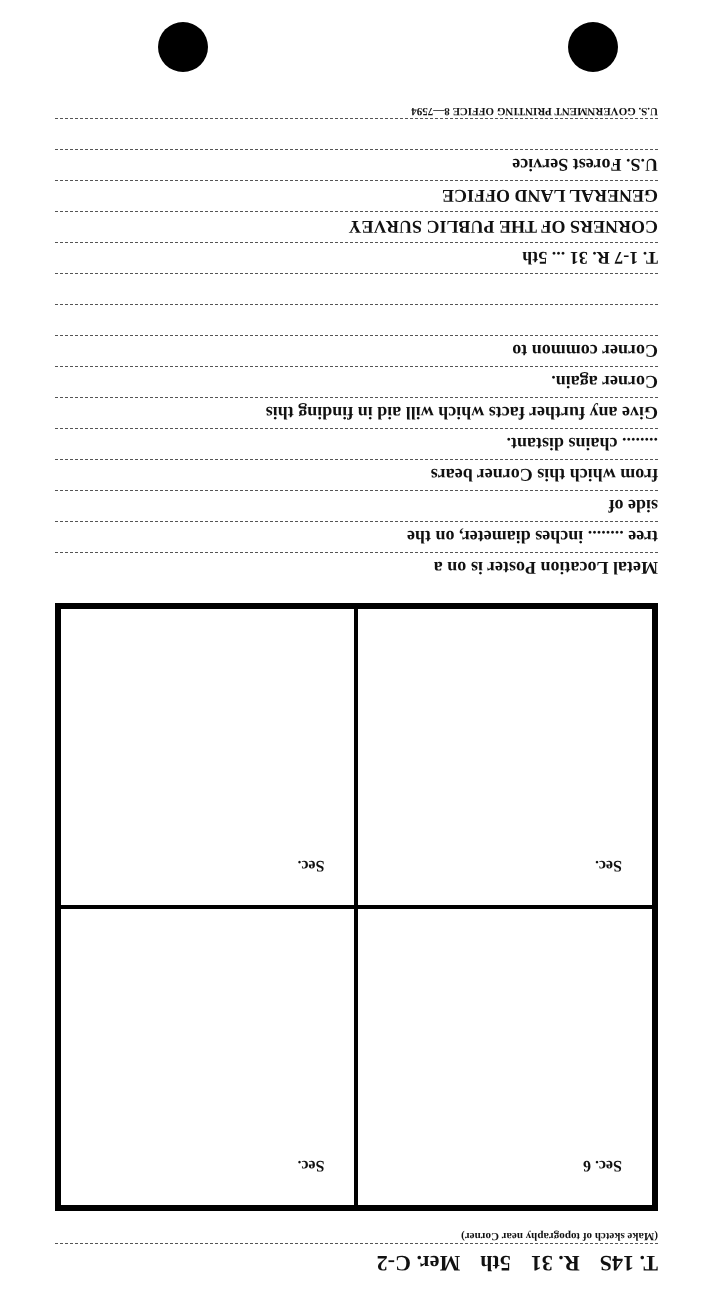T. 14S R. 31 5th Mer. C-2
(Make sketch of topography near Corner)
Sec. 6
Sec.
Sec.
Sec.
Metal Location Poster is on a
tree ........ inches diameter, on the
side of
from which this Corner bears
........ chains distant.
Give any further facts which will aid in finding this
Corner again.
Corner common to
T. 1-7 R. 31 ... 5th
CORNERS OF THE PUBLIC SURVEY
GENERAL LAND OFFICE
U.S. Forest Service
U.S. GOVERNMENT PRINTING OFFICE 8—7594